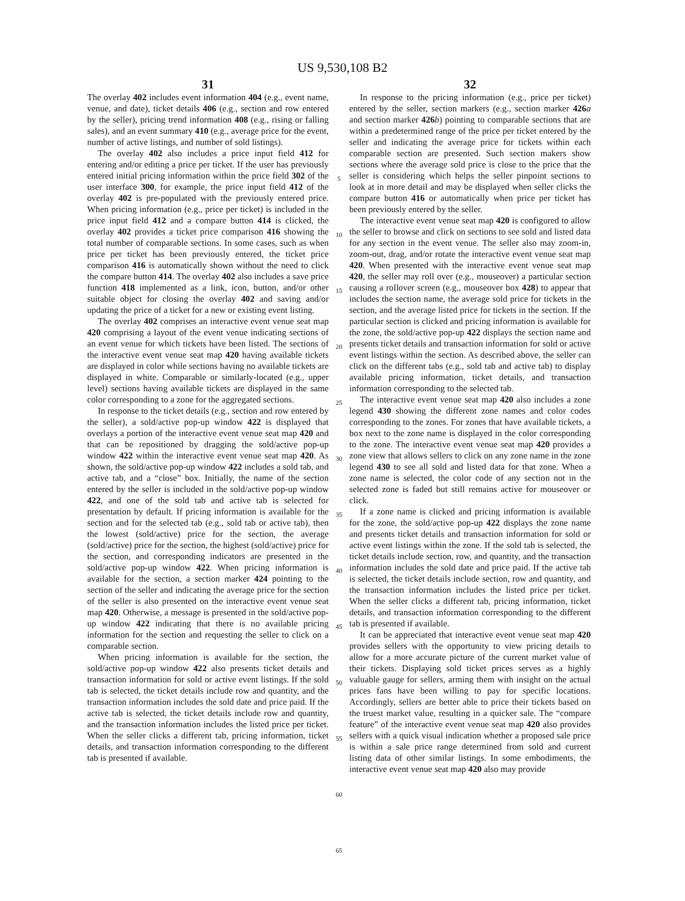US 9,530,108 B2
31
The overlay 402 includes event information 404 (e.g., event name, venue, and date), ticket details 406 (e.g., section and row entered by the seller), pricing trend information 408 (e.g., rising or falling sales), and an event summary 410 (e.g., average price for the event, number of active listings, and number of sold listings).
The overlay 402 also includes a price input field 412 for entering and/or editing a price per ticket. If the user has previously entered initial pricing information within the price field 302 of the user interface 300, for example, the price input field 412 of the overlay 402 is pre-populated with the previously entered price. When pricing information (e.g., price per ticket) is included in the price input field 412 and a compare button 414 is clicked, the overlay 402 provides a ticket price comparison 416 showing the total number of comparable sections. In some cases, such as when price per ticket has been previously entered, the ticket price comparison 416 is automatically shown without the need to click the compare button 414. The overlay 402 also includes a save price function 418 implemented as a link, icon, button, and/or other suitable object for closing the overlay 402 and saving and/or updating the price of a ticket for a new or existing event listing.
The overlay 402 comprises an interactive event venue seat map 420 comprising a layout of the event venue indicating sections of an event venue for which tickets have been listed. The sections of the interactive event venue seat map 420 having available tickets are displayed in color while sections having no available tickets are displayed in white. Comparable or similarly-located (e.g., upper level) sections having available tickets are displayed in the same color corresponding to a zone for the aggregated sections.
In response to the ticket details (e.g., section and row entered by the seller), a sold/active pop-up window 422 is displayed that overlays a portion of the interactive event venue seat map 420 and that can be repositioned by dragging the sold/active pop-up window 422 within the interactive event venue seat map 420. As shown, the sold/active pop-up window 422 includes a sold tab, and active tab, and a “close” box. Initially, the name of the section entered by the seller is included in the sold/active pop-up window 422, and one of the sold tab and active tab is selected for presentation by default. If pricing information is available for the section and for the selected tab (e.g., sold tab or active tab), then the lowest (sold/active) price for the section, the average (sold/active) price for the section, the highest (sold/active) price for the section, and corresponding indicators are presented in the sold/active pop-up window 422. When pricing information is available for the section, a section marker 424 pointing to the section of the seller and indicating the average price for the section of the seller is also presented on the interactive event venue seat map 420. Otherwise, a message is presented in the sold/active pop-up window 422 indicating that there is no available pricing information for the section and requesting the seller to click on a comparable section.
When pricing information is available for the section, the sold/active pop-up window 422 also presents ticket details and transaction information for sold or active event listings. If the sold tab is selected, the ticket details include row and quantity, and the transaction information includes the sold date and price paid. If the active tab is selected, the ticket details include row and quantity, and the transaction information includes the listed price per ticket. When the seller clicks a different tab, pricing information, ticket details, and transaction information corresponding to the different tab is presented if available.
5
10
15
20
25
30
35
40
45
50
55
60
65
32
In response to the pricing information (e.g., price per ticket) entered by the seller, section markers (e.g., section marker 426 a and section marker 426 b) pointing to comparable sections that are within a predetermined range of the price per ticket entered by the seller and indicating the average price for tickets within each comparable section are presented. Such section makers show sections where the average sold price is close to the price that the seller is considering which helps the seller pinpoint sections to look at in more detail and may be displayed when seller clicks the compare button 416 or automatically when price per ticket has been previously entered by the seller.
The interactive event venue seat map 420 is configured to allow the seller to browse and click on sections to see sold and listed data for any section in the event venue. The seller also may zoom-in, zoom-out, drag, and/or rotate the interactive event venue seat map 420. When presented with the interactive event venue seat map 420, the seller may roll over (e.g., mouseover) a particular section causing a rollover screen (e.g., mouseover box 428) to appear that includes the section name, the average sold price for tickets in the section, and the average listed price for tickets in the section. If the particular section is clicked and pricing information is available for the zone, the sold/active pop-up 422 displays the section name and presents ticket details and transaction information for sold or active event listings within the section. As described above, the seller can click on the different tabs (e.g., sold tab and active tab) to display available pricing information, ticket details, and transaction information corresponding to the selected tab.
The interactive event venue seat map 420 also includes a zone legend 430 showing the different zone names and color codes corresponding to the zones. For zones that have available tickets, a box next to the zone name is displayed in the color corresponding to the zone. The interactive event venue seat map 420 provides a zone view that allows sellers to click on any zone name in the zone legend 430 to see all sold and listed data for that zone. When a zone name is selected, the color code of any section not in the selected zone is faded but still remains active for mouseover or click.
If a zone name is clicked and pricing information is available for the zone, the sold/active pop-up 422 displays the zone name and presents ticket details and transaction information for sold or active event listings within the zone. If the sold tab is selected, the ticket details include section, row, and quantity, and the transaction information includes the sold date and price paid. If the active tab is selected, the ticket details include section, row and quantity, and the transaction information includes the listed price per ticket. When the seller clicks a different tab, pricing information, ticket details, and transaction information corresponding to the different tab is presented if available.
It can be appreciated that interactive event venue seat map 420 provides sellers with the opportunity to view pricing details to allow for a more accurate picture of the current market value of their tickets. Displaying sold ticket prices serves as a highly valuable gauge for sellers, arming them with insight on the actual prices fans have been willing to pay for specific locations. Accordingly, sellers are better able to price their tickets based on the truest market value, resulting in a quicker sale. The “compare feature” of the interactive event venue seat map 420 also provides sellers with a quick visual indication whether a proposed sale price is within a sale price range determined from sold and current listing data of other similar listings. In some embodiments, the interactive event venue seat map 420 also may provide